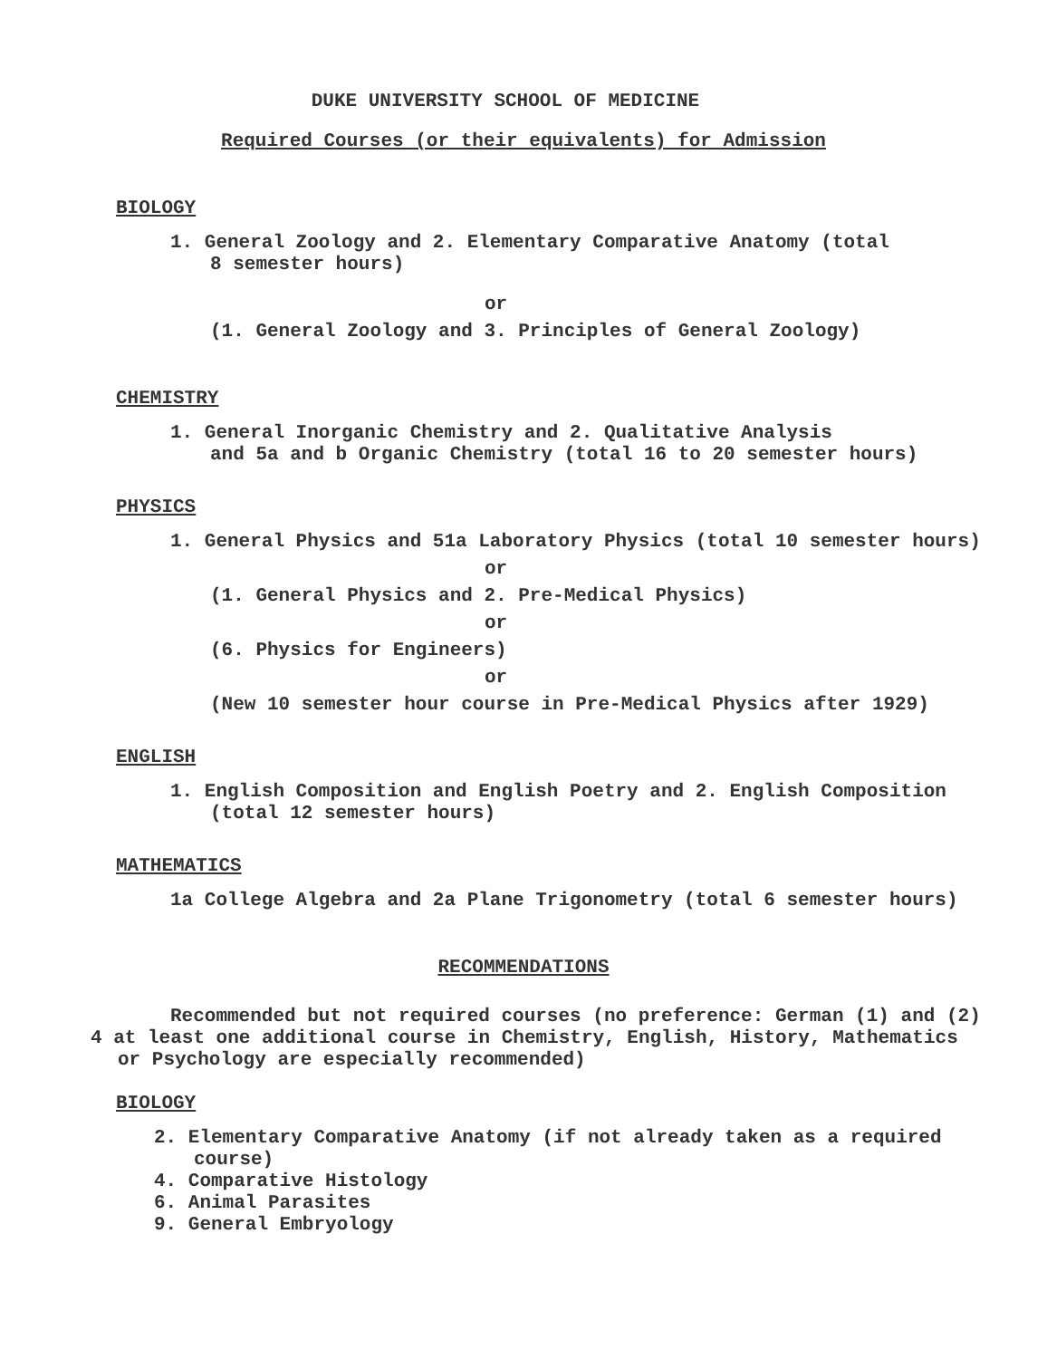DUKE UNIVERSITY SCHOOL OF MEDICINE
Required Courses (or their equivalents) for Admission
BIOLOGY
1. General Zoology and 2. Elementary Comparative Anatomy (total
8 semester hours)
or
(1. General Zoology and 3. Principles of General Zoology)
CHEMISTRY
1. General Inorganic Chemistry and 2. Qualitative Analysis
and 5a and b Organic Chemistry (total 16 to 20 semester hours)
PHYSICS
1. General Physics and 51a Laboratory Physics (total 10 semester hours)
or
(1. General Physics and 2. Pre-Medical Physics)
or
(6. Physics for Engineers)
or
(New 10 semester hour course in Pre-Medical Physics after 1929)
ENGLISH
1. English Composition and English Poetry and 2. English Composition
(total 12 semester hours)
MATHEMATICS
1a College Algebra and 2a Plane Trigonometry (total 6 semester hours)
RECOMMENDATIONS
Recommended but not required courses (no preference: German (1) and (2)
4 at least one additional course in Chemistry, English, History, Mathematics
or Psychology are especially recommended)
BIOLOGY
2. Elementary Comparative Anatomy (if not already taken as a required
course)
4. Comparative Histology
6. Animal Parasites
9. General Embryology